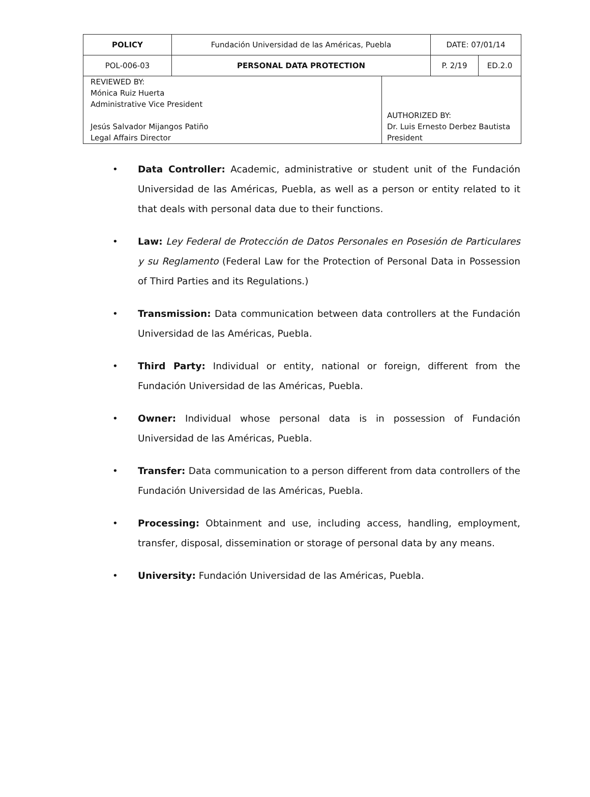| POLICY | Fundación Universidad de las Américas, Puebla | | DATE: 07/01/14 | |
| POL-006-03 | PERSONAL DATA PROTECTION | | P. 2/19 | ED.2.0 |
| REVIEWED BY: Mónica Ruiz Huerta Administrative Vice President Jesús Salvador Mijangos Patiño Legal Affairs Director | | AUTHORIZED BY: Dr. Luis Ernesto Derbez Bautista President | | |
• Data Controller: Academic, administrative or student unit of the Fundación Universidad de las Américas, Puebla, as well as a person or entity related to it that deals with personal data due to their functions.
• Law: Ley Federal de Protección de Datos Personales en Posesión de Particulares y su Reglamento (Federal Law for the Protection of Personal Data in Possession of Third Parties and its Regulations.)
• Transmission: Data communication between data controllers at the Fundación Universidad de las Américas, Puebla.
• Third Party: Individual or entity, national or foreign, different from the Fundación Universidad de las Américas, Puebla.
• Owner: Individual whose personal data is in possession of Fundación Universidad de las Américas, Puebla.
• Transfer: Data communication to a person different from data controllers of the Fundación Universidad de las Américas, Puebla.
• Processing: Obtainment and use, including access, handling, employment, transfer, disposal, dissemination or storage of personal data by any means.
• University: Fundación Universidad de las Américas, Puebla.